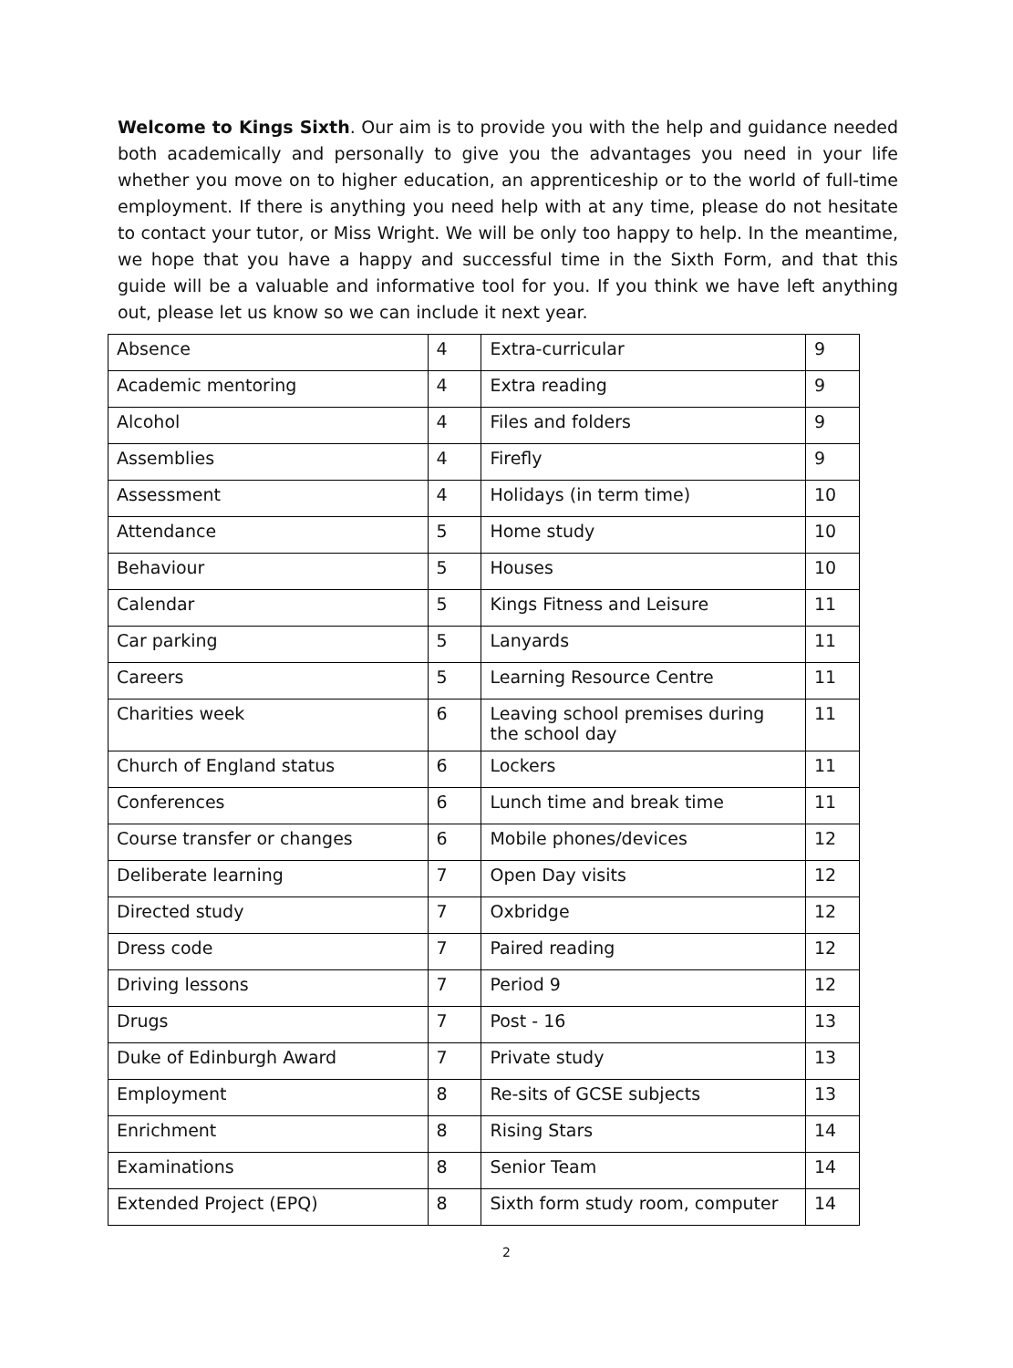Welcome to Kings Sixth. Our aim is to provide you with the help and guidance needed both academically and personally to give you the advantages you need in your life whether you move on to higher education, an apprenticeship or to the world of full-time employment. If there is anything you need help with at any time, please do not hesitate to contact your tutor, or Miss Wright. We will be only too happy to help. In the meantime, we hope that you have a happy and successful time in the Sixth Form, and that this guide will be a valuable and informative tool for you. If you think we have left anything out, please let us know so we can include it next year.
| Absence | 4 | Extra-curricular | 9 |
| Academic mentoring | 4 | Extra reading | 9 |
| Alcohol | 4 | Files and folders | 9 |
| Assemblies | 4 | Firefly | 9 |
| Assessment | 4 | Holidays (in term time) | 10 |
| Attendance | 5 | Home study | 10 |
| Behaviour | 5 | Houses | 10 |
| Calendar | 5 | Kings Fitness and Leisure | 11 |
| Car parking | 5 | Lanyards | 11 |
| Careers | 5 | Learning Resource Centre | 11 |
| Charities week | 6 | Leaving school premises during the school day | 11 |
| Church of England status | 6 | Lockers | 11 |
| Conferences | 6 | Lunch time and break time | 11 |
| Course transfer or changes | 6 | Mobile phones/devices | 12 |
| Deliberate learning | 7 | Open Day visits | 12 |
| Directed study | 7 | Oxbridge | 12 |
| Dress code | 7 | Paired reading | 12 |
| Driving lessons | 7 | Period 9 | 12 |
| Drugs | 7 | Post - 16 | 13 |
| Duke of Edinburgh Award | 7 | Private study | 13 |
| Employment | 8 | Re-sits of GCSE subjects | 13 |
| Enrichment | 8 | Rising Stars | 14 |
| Examinations | 8 | Senior Team | 14 |
| Extended Project (EPQ) | 8 | Sixth form study room, computer | 14 |
2